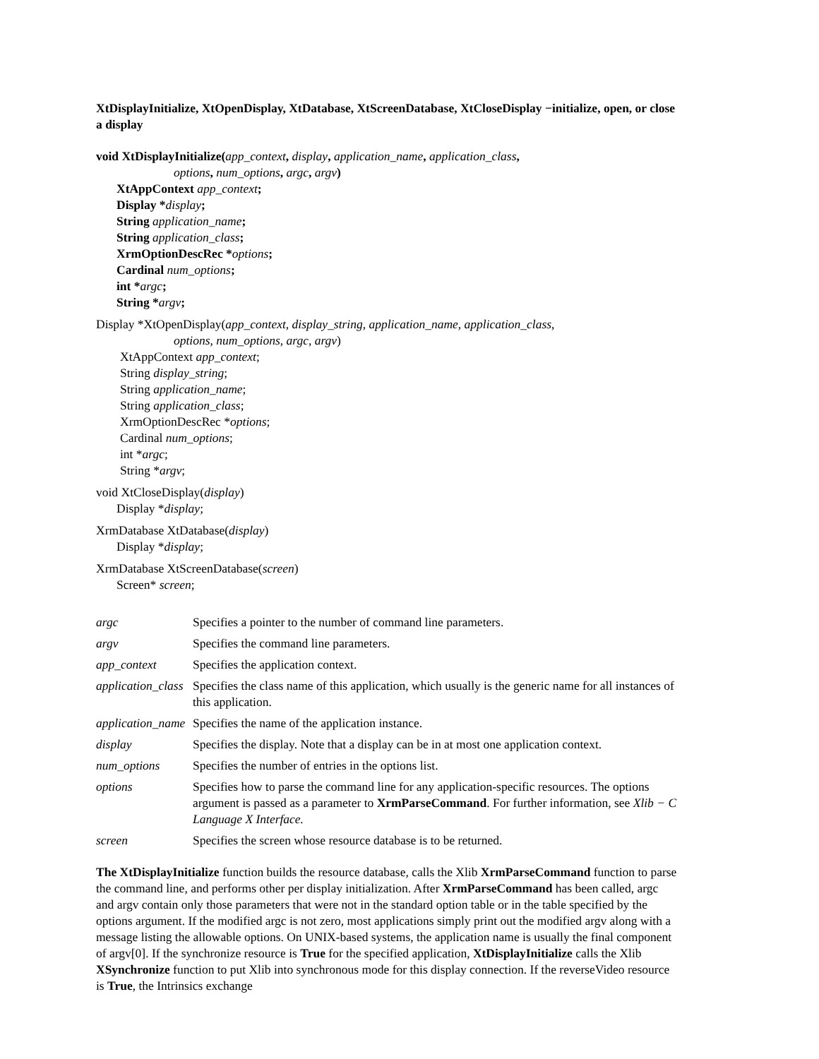XtDisplayInitialize, XtOpenDisplay, XtDatabase, XtScreenDatabase, XtCloseDisplay −initialize, open, or close a display
void XtDisplayInitialize(app_context, display, application_name, application_class,
options, num_options, argc, argv)
XtAppContext app_context;
Display *display;
String application_name;
String application_class;
XrmOptionDescRec *options;
Cardinal num_options;
int *argc;
String *argv;
Display *XtOpenDisplay(app_context, display_string, application_name, application_class,
options, num_options, argc, argv)
XtAppContext app_context;
String display_string;
String application_name;
String application_class;
XrmOptionDescRec *options;
Cardinal num_options;
int *argc;
String *argv;
void XtCloseDisplay(display)
Display *display;
XrmDatabase XtDatabase(display)
Display *display;
XrmDatabase XtScreenDatabase(screen)
Screen* screen;
argc Specifies a pointer to the number of command line parameters.
argv Specifies the command line parameters.
app_context Specifies the application context.
application_class
Specifies the class name of this application, which usually is the generic name for all instances of this application.
application_name
Specifies the name of the application instance.
display Specifies the display. Note that a display can be in at most one application context.
num_options Specifies the number of entries in the options list.
options Specifies how to parse the command line for any application-specific resources. The options argument is passed as a parameter to XrmParseCommand. For further information, see Xlib − C Language X Interface.
screen Specifies the screen whose resource database is to be returned.
The XtDisplayInitialize function builds the resource database, calls the Xlib XrmParseCommand function to parse the command line, and performs other per display initialization. After XrmParseCommand has been called, argc and argv contain only those parameters that were not in the standard option table or in the table specified by the options argument. If the modified argc is not zero, most applications simply print out the modified argv along with a message listing the allowable options. On UNIX-based systems, the application name is usually the final component of argv[0]. If the synchronize resource is True for the specified application, XtDisplayInitialize calls the Xlib XSynchronize function to put Xlib into synchronous mode for this display connection. If the reverseVideo resource is True, the Intrinsics exchange